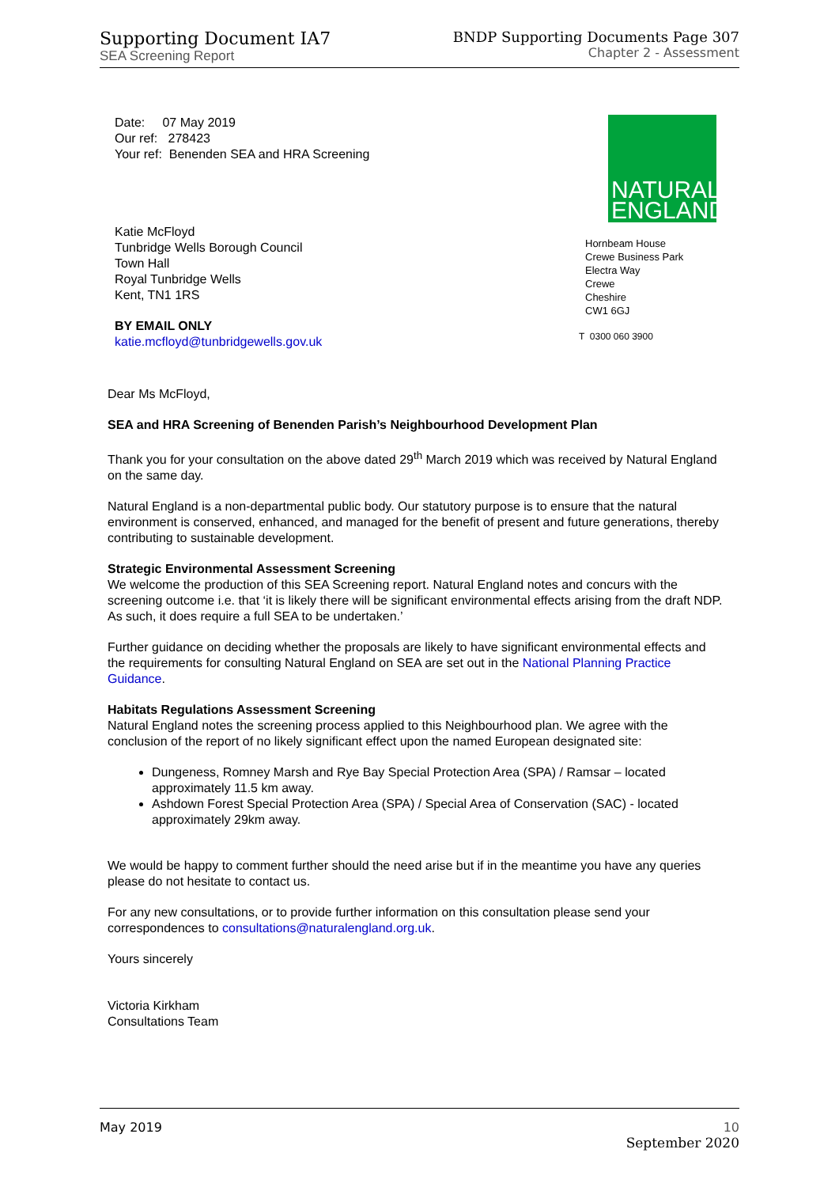Supporting Document IA7
SEA Screening Report
BNDP Supporting Documents Page 307
Chapter 2 - Assessment
Date: 07 May 2019
Our ref: 278423
Your ref: Benenden SEA and HRA Screening
Katie McFloyd
Tunbridge Wells Borough Council
Town Hall
Royal Tunbridge Wells
Kent, TN1 1RS
BY EMAIL ONLY
katie.mcfloyd@tunbridgewells.gov.uk
NATURAL
ENGLAND
Hornbeam House
Crewe Business Park
Electra Way
Crewe
Cheshire
CW1 6GJ
T 0300 060 3900
Dear Ms McFloyd,
SEA and HRA Screening of Benenden Parish’s Neighbourhood Development Plan
Thank you for your consultation on the above dated 29<sup>th</sup> March 2019 which was received by Natural England on the same day.
Natural England is a non-departmental public body. Our statutory purpose is to ensure that the natural environment is conserved, enhanced, and managed for the benefit of present and future generations, thereby contributing to sustainable development.
Strategic Environmental Assessment Screening
We welcome the production of this SEA Screening report. Natural England notes and concurs with the screening outcome i.e. that ‘it is likely there will be significant environmental effects arising from the draft NDP. As such, it does require a full SEA to be undertaken.’
Further guidance on deciding whether the proposals are likely to have significant environmental effects and the requirements for consulting Natural England on SEA are set out in the National Planning Practice Guidance.
Habitats Regulations Assessment Screening
Natural England notes the screening process applied to this Neighbourhood plan. We agree with the conclusion of the report of no likely significant effect upon the named European designated site:
Dungeness, Romney Marsh and Rye Bay Special Protection Area (SPA) / Ramsar – located approximately 11.5 km away.
Ashdown Forest Special Protection Area (SPA) / Special Area of Conservation (SAC) - located approximately 29km away.
We would be happy to comment further should the need arise but if in the meantime you have any queries please do not hesitate to contact us.
For any new consultations, or to provide further information on this consultation please send your correspondences to consultations@naturalengland.org.uk.
Yours sincerely
Victoria Kirkham
Consultations Team
May 2019 10
September 2020